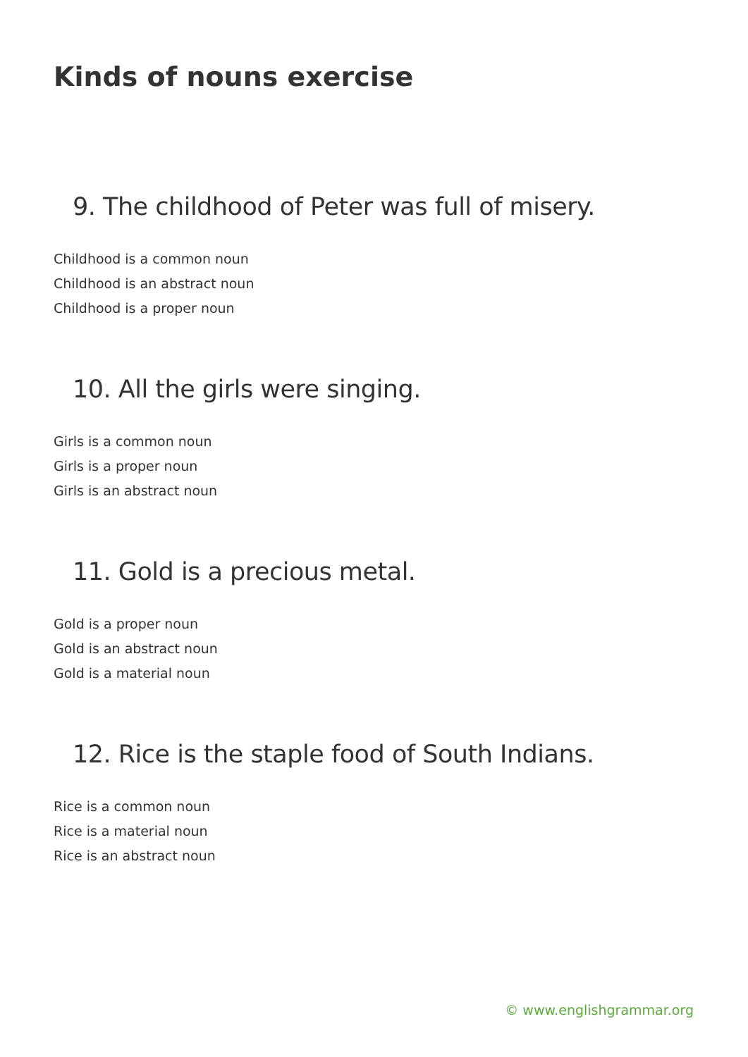Kinds of nouns exercise
9. The childhood of Peter was full of misery.
Childhood is a common noun
Childhood is an abstract noun
Childhood is a proper noun
10. All the girls were singing.
Girls is a common noun
Girls is a proper noun
Girls is an abstract noun
11. Gold is a precious metal.
Gold is a proper noun
Gold is an abstract noun
Gold is a material noun
12. Rice is the staple food of South Indians.
Rice is a common noun
Rice is a material noun
Rice is an abstract noun
© www.englishgrammar.org